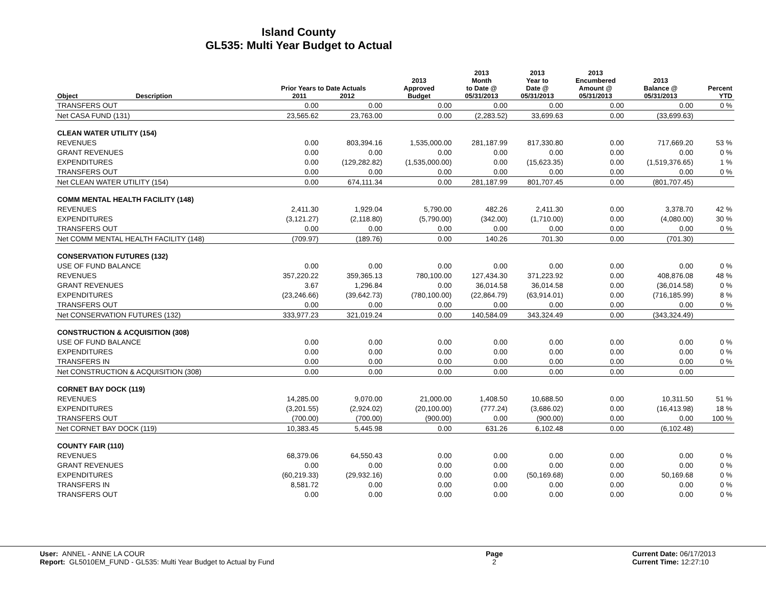Island County
GL535: Multi Year Budget to Actual
| Object | Description | Prior Years to Date Actuals 2011 2012 | | 2013 Approved Budget | 2013 Month to Date @ 05/31/2013 | 2013 Year to Date @ 05/31/2013 | 2013 Encumbered Amount @ 05/31/2013 | 2013 Balance @ 05/31/2013 | Percent YTD |
| --- | --- | --- | --- | --- | --- | --- | --- | --- | --- |
| TRANSFERS OUT | | 0.00 | 0.00 | 0.00 | 0.00 | 0.00 | 0.00 | 0.00 | 0 % |
| Net CASA FUND (131) | | 23,565.62 | 23,763.00 | 0.00 | (2,283.52) | 33,699.63 | 0.00 | (33,699.63) | |
| CLEAN WATER UTILITY (154) | | | | | | | | | |
| REVENUES | | 0.00 | 803,394.16 | 1,535,000.00 | 281,187.99 | 817,330.80 | 0.00 | 717,669.20 | 53 % |
| GRANT REVENUES | | 0.00 | 0.00 | 0.00 | 0.00 | 0.00 | 0.00 | 0.00 | 0 % |
| EXPENDITURES | | 0.00 | (129,282.82) | (1,535,000.00) | 0.00 | (15,623.35) | 0.00 | (1,519,376.65) | 1 % |
| TRANSFERS OUT | | 0.00 | 0.00 | 0.00 | 0.00 | 0.00 | 0.00 | 0.00 | 0 % |
| Net CLEAN WATER UTILITY (154) | | 0.00 | 674,111.34 | 0.00 | 281,187.99 | 801,707.45 | 0.00 | (801,707.45) | |
| COMM MENTAL HEALTH FACILITY (148) | | | | | | | | | |
| REVENUES | | 2,411.30 | 1,929.04 | 5,790.00 | 482.26 | 2,411.30 | 0.00 | 3,378.70 | 42 % |
| EXPENDITURES | | (3,121.27) | (2,118.80) | (5,790.00) | (342.00) | (1,710.00) | 0.00 | (4,080.00) | 30 % |
| TRANSFERS OUT | | 0.00 | 0.00 | 0.00 | 0.00 | 0.00 | 0.00 | 0.00 | 0 % |
| Net COMM MENTAL HEALTH FACILITY (148) | | (709.97) | (189.76) | 0.00 | 140.26 | 701.30 | 0.00 | (701.30) | |
| CONSERVATION FUTURES (132) | | | | | | | | | |
| USE OF FUND BALANCE | | 0.00 | 0.00 | 0.00 | 0.00 | 0.00 | 0.00 | 0.00 | 0 % |
| REVENUES | | 357,220.22 | 359,365.13 | 780,100.00 | 127,434.30 | 371,223.92 | 0.00 | 408,876.08 | 48 % |
| GRANT REVENUES | | 3.67 | 1,296.84 | 0.00 | 36,014.58 | 36,014.58 | 0.00 | (36,014.58) | 0 % |
| EXPENDITURES | | (23,246.66) | (39,642.73) | (780,100.00) | (22,864.79) | (63,914.01) | 0.00 | (716,185.99) | 8 % |
| TRANSFERS OUT | | 0.00 | 0.00 | 0.00 | 0.00 | 0.00 | 0.00 | 0.00 | 0 % |
| Net CONSERVATION FUTURES (132) | | 333,977.23 | 321,019.24 | 0.00 | 140,584.09 | 343,324.49 | 0.00 | (343,324.49) | |
| CONSTRUCTION & ACQUISITION (308) | | | | | | | | | |
| USE OF FUND BALANCE | | 0.00 | 0.00 | 0.00 | 0.00 | 0.00 | 0.00 | 0.00 | 0 % |
| EXPENDITURES | | 0.00 | 0.00 | 0.00 | 0.00 | 0.00 | 0.00 | 0.00 | 0 % |
| TRANSFERS IN | | 0.00 | 0.00 | 0.00 | 0.00 | 0.00 | 0.00 | 0.00 | 0 % |
| Net CONSTRUCTION & ACQUISITION (308) | | 0.00 | 0.00 | 0.00 | 0.00 | 0.00 | 0.00 | 0.00 | |
| CORNET BAY DOCK (119) | | | | | | | | | |
| REVENUES | | 14,285.00 | 9,070.00 | 21,000.00 | 1,408.50 | 10,688.50 | 0.00 | 10,311.50 | 51 % |
| EXPENDITURES | | (3,201.55) | (2,924.02) | (20,100.00) | (777.24) | (3,686.02) | 0.00 | (16,413.98) | 18 % |
| TRANSFERS OUT | | (700.00) | (700.00) | (900.00) | 0.00 | (900.00) | 0.00 | 0.00 | 100 % |
| Net CORNET BAY DOCK (119) | | 10,383.45 | 5,445.98 | 0.00 | 631.26 | 6,102.48 | 0.00 | (6,102.48) | |
| COUNTY FAIR (110) | | | | | | | | | |
| REVENUES | | 68,379.06 | 64,550.43 | 0.00 | 0.00 | 0.00 | 0.00 | 0.00 | 0 % |
| GRANT REVENUES | | 0.00 | 0.00 | 0.00 | 0.00 | 0.00 | 0.00 | 0.00 | 0 % |
| EXPENDITURES | | (60,219.33) | (29,932.16) | 0.00 | 0.00 | (50,169.68) | 0.00 | 50,169.68 | 0 % |
| TRANSFERS IN | | 8,581.72 | 0.00 | 0.00 | 0.00 | 0.00 | 0.00 | 0.00 | 0 % |
| TRANSFERS OUT | | 0.00 | 0.00 | 0.00 | 0.00 | 0.00 | 0.00 | 0.00 | 0 % |
User: ANNEL - ANNE LA COUR
Report: GL5010EM_FUND - GL535: Multi Year Budget to Actual by Fund
Page
2
Current Date: 06/17/2013
Current Time: 12:27:10